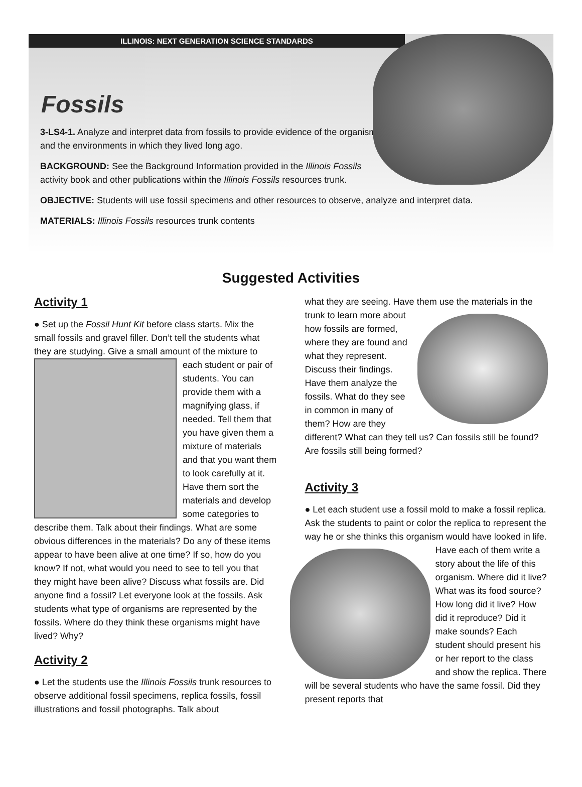ILLINOIS: NEXT GENERATION SCIENCE STANDARDS
Fossils
3-LS4-1. Analyze and interpret data from fossils to provide evidence of the organisms and the environments in which they lived long ago.
BACKGROUND: See the Background Information provided in the Illinois Fossils activity book and other publications within the Illinois Fossils resources trunk.
OBJECTIVE: Students will use fossil specimens and other resources to observe, analyze and interpret data.
MATERIALS: Illinois Fossils resources trunk contents
Suggested Activities
Activity 1
● Set up the Fossil Hunt Kit before class starts. Mix the small fossils and gravel filler. Don’t tell the students what they are studying. Give a small amount of the mixture to each student or pair of students. You can provide them with a magnifying glass, if needed. Tell them that you have given them a mixture of materials and that you want them to look carefully at it. Have them sort the materials and develop some categories to describe them. Talk about their findings. What are some obvious differences in the materials? Do any of these items appear to have been alive at one time? If so, how do you know? If not, what would you need to see to tell you that they might have been alive? Discuss what fossils are. Did anyone find a fossil? Let everyone look at the fossils. Ask students what type of organisms are represented by the fossils. Where do they think these organisms might have lived? Why?
Activity 2
● Let the students use the Illinois Fossils trunk resources to observe additional fossil specimens, replica fossils, fossil illustrations and fossil photographs. Talk about
what they are seeing. Have them use the materials in the trunk to learn more about how fossils are formed, where they are found and what they represent. Discuss their findings. Have them analyze the fossils. What do they see in common in many of them? How are they different? What can they tell us? Can fossils still be found? Are fossils still being formed?
Activity 3
● Let each student use a fossil mold to make a fossil replica. Ask the students to paint or color the replica to represent the way he or she thinks this organism would have looked in life. Have each of them write a story about the life of this organism. Where did it live? What was its food source? How long did it live? How did it reproduce? Did it make sounds? Each student should present his or her report to the class and show the replica. There will be several students who have the same fossil. Did they present reports that